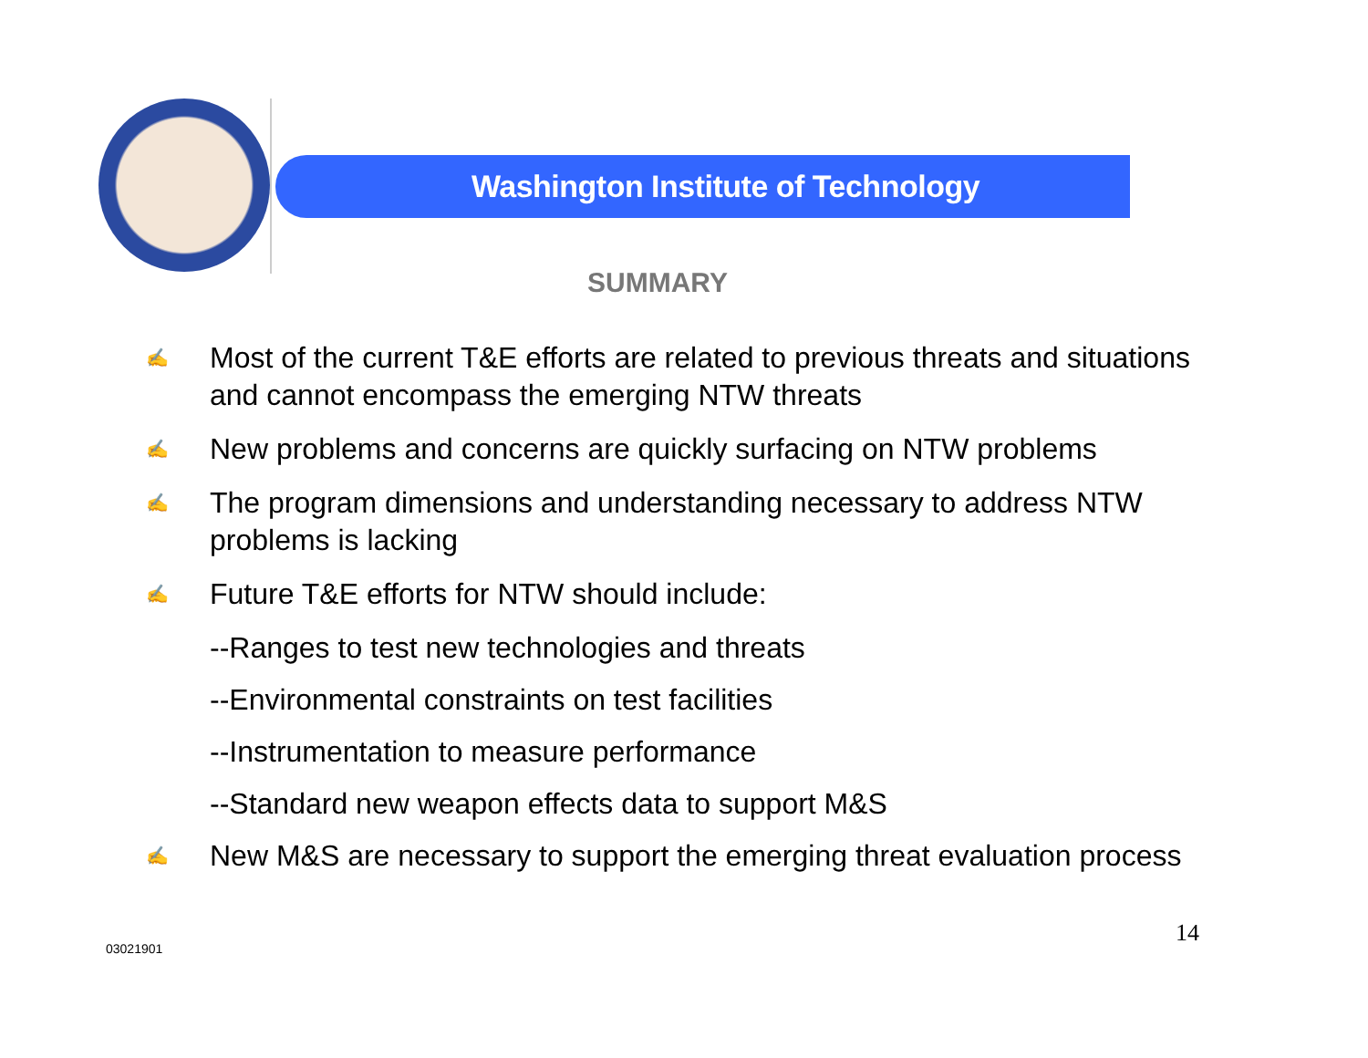Washington Institute of Technology
SUMMARY
✍ Most of the current T&E efforts are related to previous threats and situations and cannot encompass the emerging NTW threats
✍ New problems and concerns are quickly surfacing on NTW problems
✍ The program dimensions and understanding necessary to address NTW problems is lacking
✍ Future T&E efforts for NTW should include:
--Ranges to test new technologies and threats
--Environmental constraints on test facilities
--Instrumentation to measure performance
--Standard new weapon effects data to support M&S
✍ New M&S are necessary to support the emerging threat evaluation process
14
03021901